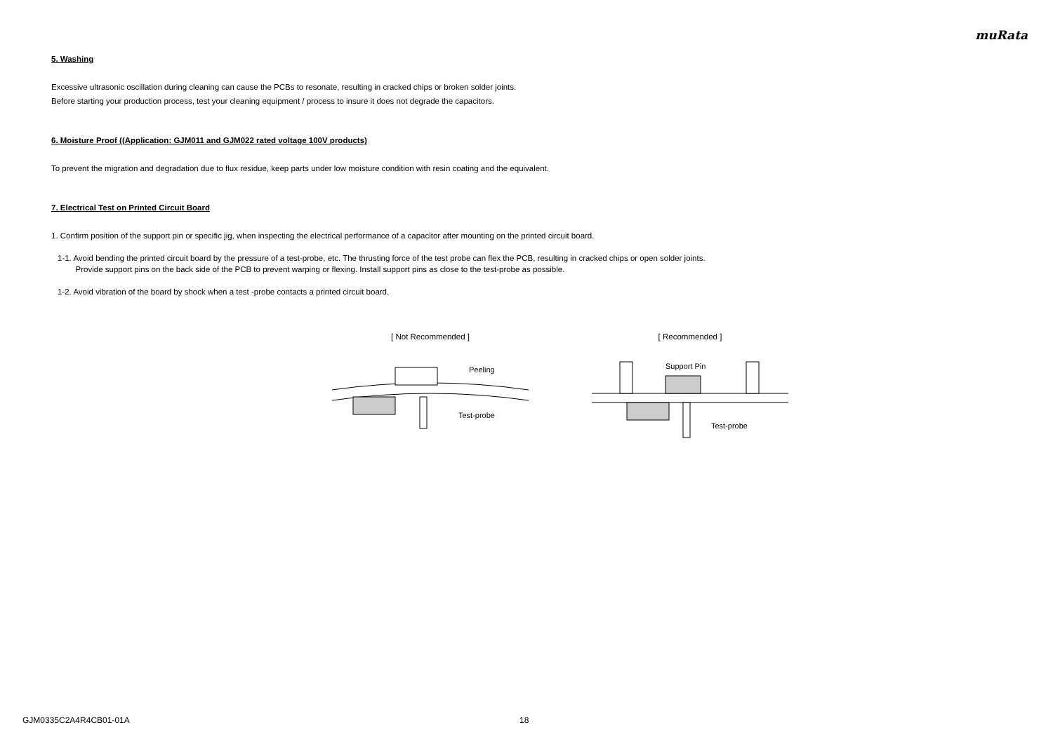muRata
5. Washing
Excessive ultrasonic oscillation during cleaning can cause the PCBs to resonate, resulting in cracked chips or broken solder joints.
Before starting your production process, test your cleaning equipment / process to insure it does not degrade the capacitors.
6. Moisture Proof ((Application: GJM011 and GJM022 rated voltage 100V products)
To prevent the migration and degradation due to flux residue, keep parts under low moisture condition with resin coating and the equivalent.
7. Electrical Test on Printed Circuit Board
1. Confirm position of the support pin or specific jig, when inspecting the electrical performance of a capacitor after mounting on the printed circuit board.
1-1. Avoid bending the printed circuit board by the pressure of a test-probe, etc. The thrusting force of the test probe can flex the PCB, resulting in cracked chips or open solder joints.
Provide support pins on the back side of the PCB to prevent warping or flexing. Install support pins as close to the test-probe as possible.
1-2. Avoid vibration of the board by shock when a test -probe contacts a printed circuit board.
[ Not Recommended ]
Peeling
Test-probe
[ Recommended ]
Support Pin
Test-probe
GJM0335C2A4R4CB01-01A 18